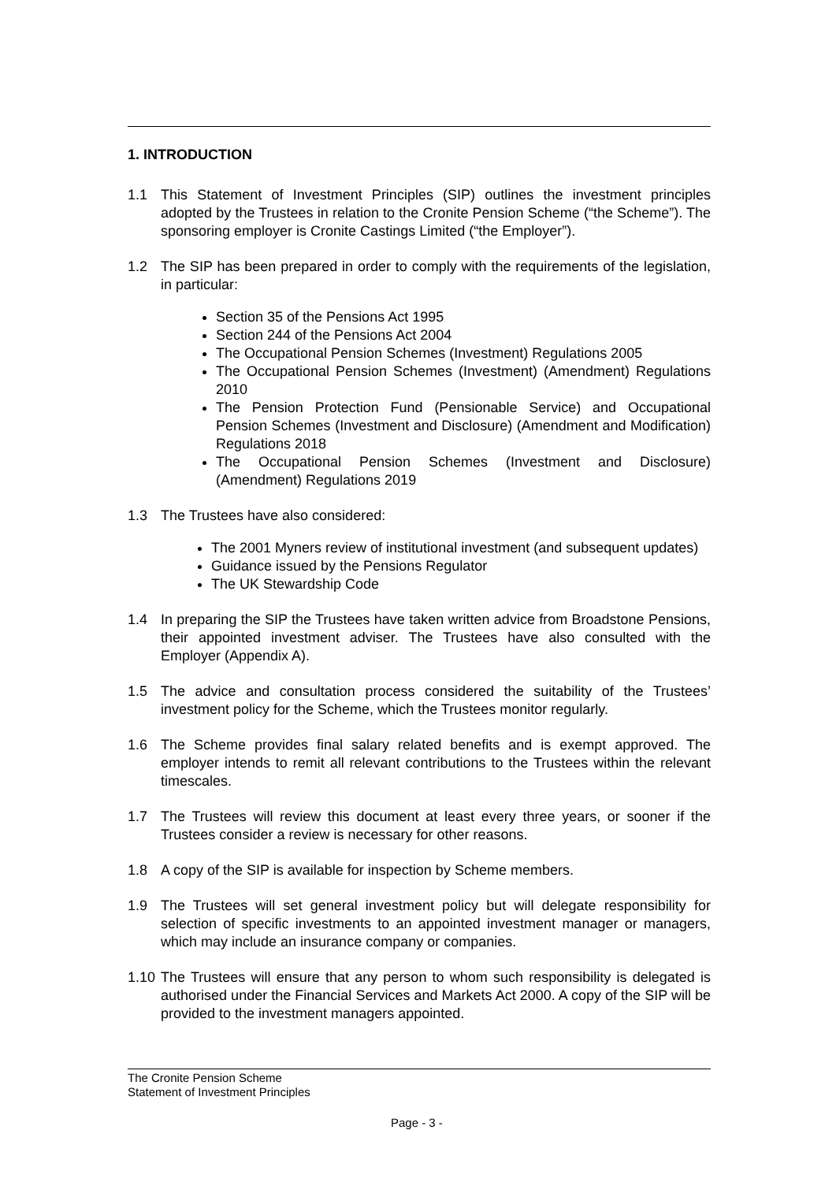1. INTRODUCTION
1.1 This Statement of Investment Principles (SIP) outlines the investment principles adopted by the Trustees in relation to the Cronite Pension Scheme (“the Scheme”). The sponsoring employer is Cronite Castings Limited (“the Employer”).
1.2 The SIP has been prepared in order to comply with the requirements of the legislation, in particular:
Section 35 of the Pensions Act 1995
Section 244 of the Pensions Act 2004
The Occupational Pension Schemes (Investment) Regulations 2005
The Occupational Pension Schemes (Investment) (Amendment) Regulations 2010
The Pension Protection Fund (Pensionable Service) and Occupational Pension Schemes (Investment and Disclosure) (Amendment and Modification) Regulations 2018
The Occupational Pension Schemes (Investment and Disclosure) (Amendment) Regulations 2019
1.3 The Trustees have also considered:
The 2001 Myners review of institutional investment (and subsequent updates)
Guidance issued by the Pensions Regulator
The UK Stewardship Code
1.4 In preparing the SIP the Trustees have taken written advice from Broadstone Pensions, their appointed investment adviser. The Trustees have also consulted with the Employer (Appendix A).
1.5 The advice and consultation process considered the suitability of the Trustees’ investment policy for the Scheme, which the Trustees monitor regularly.
1.6 The Scheme provides final salary related benefits and is exempt approved. The employer intends to remit all relevant contributions to the Trustees within the relevant timescales.
1.7 The Trustees will review this document at least every three years, or sooner if the Trustees consider a review is necessary for other reasons.
1.8 A copy of the SIP is available for inspection by Scheme members.
1.9 The Trustees will set general investment policy but will delegate responsibility for selection of specific investments to an appointed investment manager or managers, which may include an insurance company or companies.
1.10
The Trustees will ensure that any person to whom such responsibility is delegated is authorised under the Financial Services and Markets Act 2000. A copy of the SIP will be provided to the investment managers appointed.
The Cronite Pension Scheme
Statement of Investment Principles
Page - 3 -